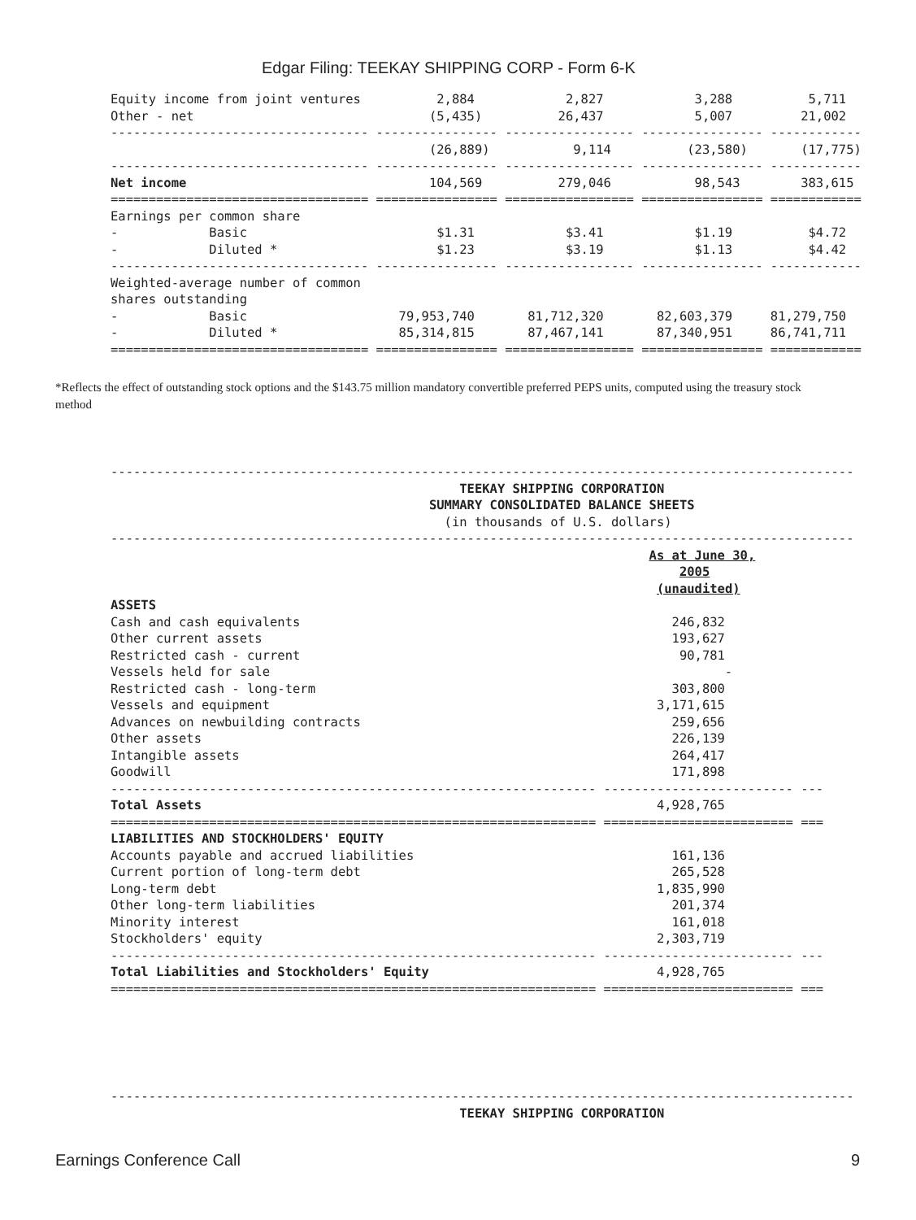Edgar Filing: TEEKAY SHIPPING CORP - Form 6-K
Equity income from joint ventures          2,884            2,827            3,288          5,711
Other - net                               (5,435)          26,437            5,007         21,002
---------------------------------- ---------------- ----------------- ---------------- ------------
                                          (26,889)           9,114          (23,580)       (17,775)
---------------------------------- ---------------- ----------------- ---------------- ------------
Net income                                104,569          279,046           98,543        383,615
================================== ================ ================= ================ ============
Earnings per common share
-            Basic                         $1.31            $3.41            $1.19          $4.72
-            Diluted *                     $1.23            $3.19            $1.13          $4.42
---------------------------------- ---------------- ----------------- ---------------- ------------
Weighted-average number of common
shares outstanding
-            Basic                    79,953,740       81,712,320       82,603,379     81,279,750
-            Diluted *                85,314,815       87,467,141       87,340,951     86,741,711
================================== ================ ================= ================ ============
*Reflects the effect of outstanding stock options and the $143.75 million mandatory convertible preferred PEPS units, computed using the treasury stock method
--------------------------------------------------------------------------------------------------
                                              TEEKAY SHIPPING CORPORATION
                                          SUMMARY CONSOLIDATED BALANCE SHEETS
                                            (in thousands of U.S. dollars)
--------------------------------------------------------------------------------------------------
                                                                       As at June 30,
                                                                           2005
                                                                        (unaudited)
ASSETS
Cash and cash equivalents                                                 246,832
Other current assets                                                      193,627
Restricted cash - current                                                  90,781
Vessels held for sale                                                            -
Restricted cash - long-term                                               303,800
Vessels and equipment                                                   3,171,615
Advances on newbuilding contracts                                         259,656
Other assets                                                              226,139
Intangible assets                                                         264,417
Goodwill                                                                  171,898
---------------------------------------------------------------- ------------------------- ---
Total Assets                                                            4,928,765
================================================================ ========================= ===
LIABILITIES AND STOCKHOLDERS' EQUITY
Accounts payable and accrued liabilities                                  161,136
Current portion of long-term debt                                         265,528
Long-term debt                                                          1,835,990
Other long-term liabilities                                               201,374
Minority interest                                                         161,018
Stockholders' equity                                                    2,303,719
---------------------------------------------------------------- ------------------------- ---
Total Liabilities and Stockholders' Equity                              4,928,765
================================================================ ========================= ===
--------------------------------------------------------------------------------------------------
                                              TEEKAY SHIPPING CORPORATION
Earnings Conference Call 9